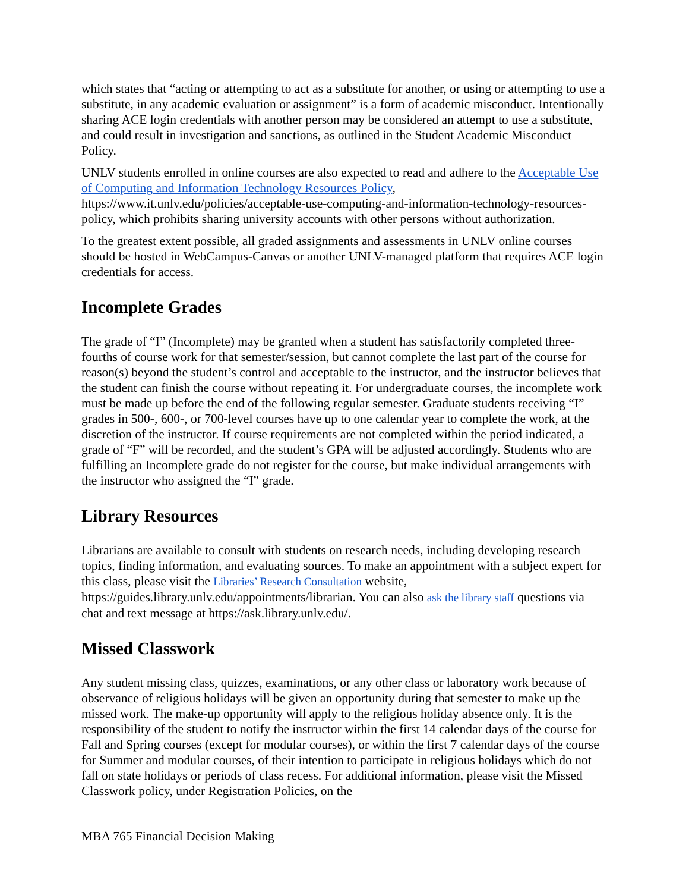which states that “acting or attempting to act as a substitute for another, or using or attempting to use a substitute, in any academic evaluation or assignment” is a form of academic misconduct. Intentionally sharing ACE login credentials with another person may be considered an attempt to use a substitute, and could result in investigation and sanctions, as outlined in the Student Academic Misconduct Policy.
UNLV students enrolled in online courses are also expected to read and adhere to the Acceptable Use of Computing and Information Technology Resources Policy, https://www.it.unlv.edu/policies/acceptable-use-computing-and-information-technology-resources-policy, which prohibits sharing university accounts with other persons without authorization.
To the greatest extent possible, all graded assignments and assessments in UNLV online courses should be hosted in WebCampus-Canvas or another UNLV-managed platform that requires ACE login credentials for access.
Incomplete Grades
The grade of “I” (Incomplete) may be granted when a student has satisfactorily completed three-fourths of course work for that semester/session, but cannot complete the last part of the course for reason(s) beyond the student’s control and acceptable to the instructor, and the instructor believes that the student can finish the course without repeating it. For undergraduate courses, the incomplete work must be made up before the end of the following regular semester. Graduate students receiving “I” grades in 500-, 600-, or 700-level courses have up to one calendar year to complete the work, at the discretion of the instructor. If course requirements are not completed within the period indicated, a grade of “F” will be recorded, and the student’s GPA will be adjusted accordingly. Students who are fulfilling an Incomplete grade do not register for the course, but make individual arrangements with the instructor who assigned the “I” grade.
Library Resources
Librarians are available to consult with students on research needs, including developing research topics, finding information, and evaluating sources. To make an appointment with a subject expert for this class, please visit the Libraries’ Research Consultation website, https://guides.library.unlv.edu/appointments/librarian. You can also ask the library staff questions via chat and text message at https://ask.library.unlv.edu/.
Missed Classwork
Any student missing class, quizzes, examinations, or any other class or laboratory work because of observance of religious holidays will be given an opportunity during that semester to make up the missed work. The make-up opportunity will apply to the religious holiday absence only. It is the responsibility of the student to notify the instructor within the first 14 calendar days of the course for Fall and Spring courses (except for modular courses), or within the first 7 calendar days of the course for Summer and modular courses, of their intention to participate in religious holidays which do not fall on state holidays or periods of class recess. For additional information, please visit the Missed Classwork policy, under Registration Policies, on the
MBA 765 Financial Decision Making